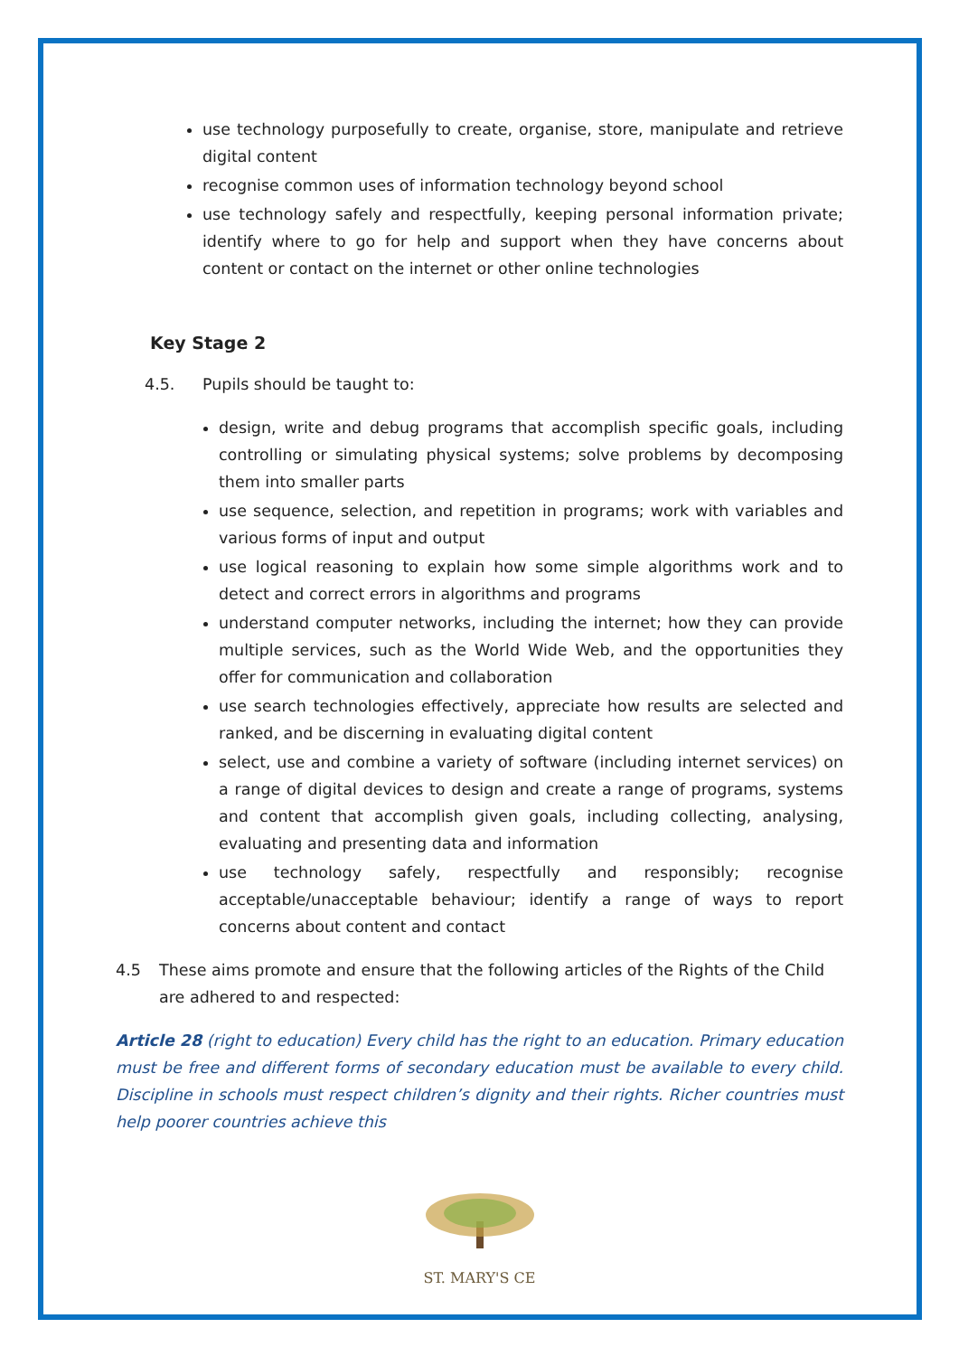use technology purposefully to create, organise, store, manipulate and retrieve digital content
recognise common uses of information technology beyond school
use technology safely and respectfully, keeping personal information private; identify where to go for help and support when they have concerns about content or contact on the internet or other online technologies
Key Stage 2
4.5. Pupils should be taught to:
design, write and debug programs that accomplish specific goals, including controlling or simulating physical systems; solve problems by decomposing them into smaller parts
use sequence, selection, and repetition in programs; work with variables and various forms of input and output
use logical reasoning to explain how some simple algorithms work and to detect and correct errors in algorithms and programs
understand computer networks, including the internet; how they can provide multiple services, such as the World Wide Web, and the opportunities they offer for communication and collaboration
use search technologies effectively, appreciate how results are selected and ranked, and be discerning in evaluating digital content
select, use and combine a variety of software (including internet services) on a range of digital devices to design and create a range of programs, systems and content that accomplish given goals, including collecting, analysing, evaluating and presenting data and information
use technology safely, respectfully and responsibly; recognise acceptable/unacceptable behaviour; identify a range of ways to report concerns about content and contact
4.5 These aims promote and ensure that the following articles of the Rights of the Child are adhered to and respected:
Article 28 (right to education) Every child has the right to an education. Primary education must be free and different forms of secondary education must be available to every child. Discipline in schools must respect children’s dignity and their rights. Richer countries must help poorer countries achieve this
ST. MARY'S CE